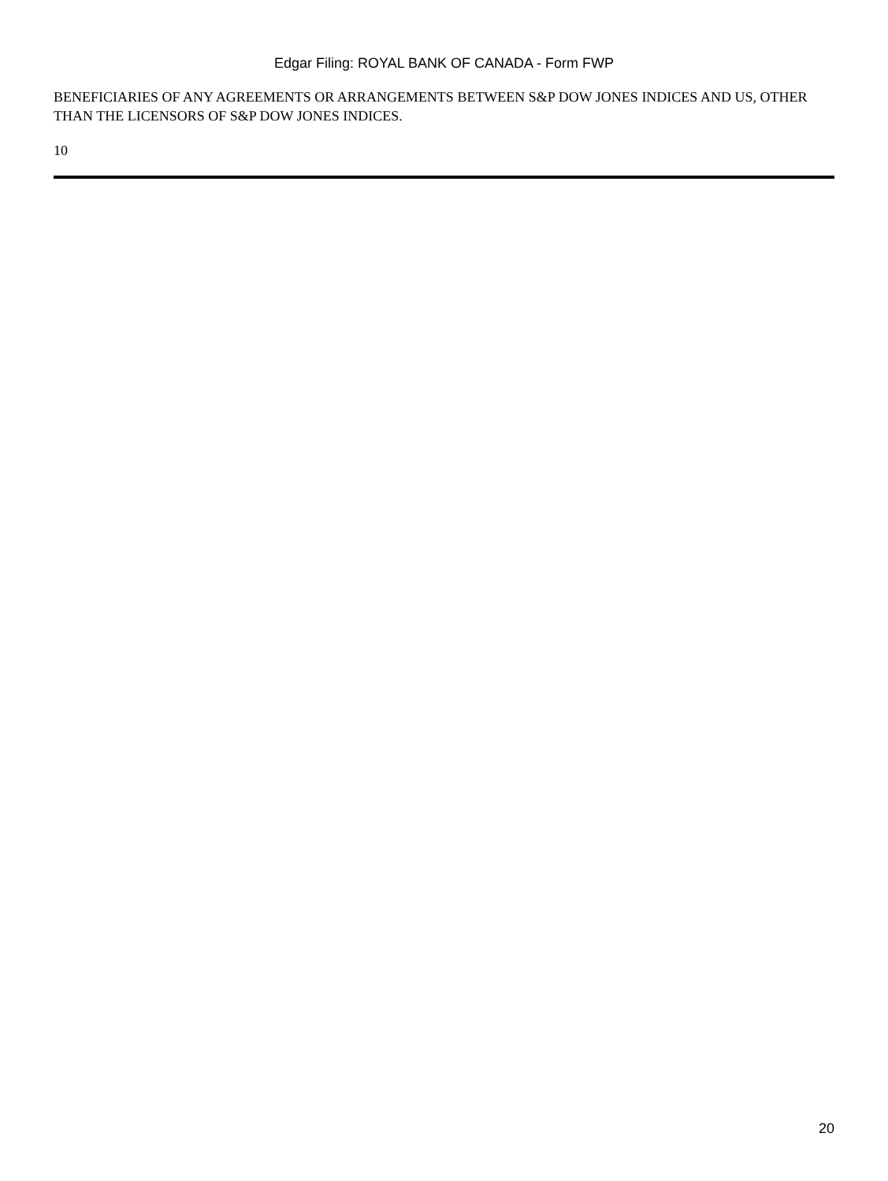Edgar Filing: ROYAL BANK OF CANADA - Form FWP
BENEFICIARIES OF ANY AGREEMENTS OR ARRANGEMENTS BETWEEN S&P DOW JONES INDICES AND US, OTHER THAN THE LICENSORS OF S&P DOW JONES INDICES.
10
20